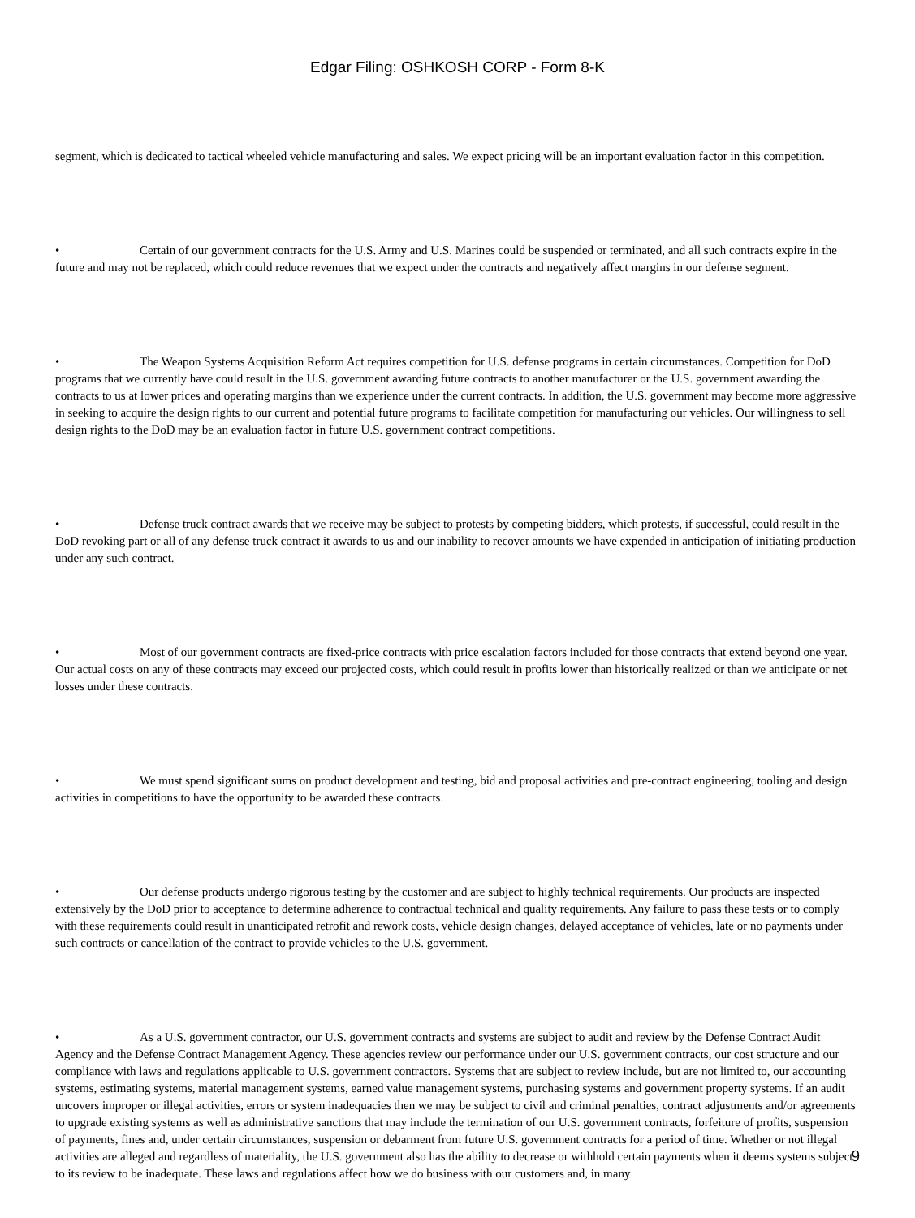Edgar Filing: OSHKOSH CORP - Form 8-K
segment, which is dedicated to tactical wheeled vehicle manufacturing and sales. We expect pricing will be an important evaluation factor in this competition.
• Certain of our government contracts for the U.S. Army and U.S. Marines could be suspended or terminated, and all such contracts expire in the future and may not be replaced, which could reduce revenues that we expect under the contracts and negatively affect margins in our defense segment.
• The Weapon Systems Acquisition Reform Act requires competition for U.S. defense programs in certain circumstances. Competition for DoD programs that we currently have could result in the U.S. government awarding future contracts to another manufacturer or the U.S. government awarding the contracts to us at lower prices and operating margins than we experience under the current contracts. In addition, the U.S. government may become more aggressive in seeking to acquire the design rights to our current and potential future programs to facilitate competition for manufacturing our vehicles. Our willingness to sell design rights to the DoD may be an evaluation factor in future U.S. government contract competitions.
• Defense truck contract awards that we receive may be subject to protests by competing bidders, which protests, if successful, could result in the DoD revoking part or all of any defense truck contract it awards to us and our inability to recover amounts we have expended in anticipation of initiating production under any such contract.
• Most of our government contracts are fixed-price contracts with price escalation factors included for those contracts that extend beyond one year. Our actual costs on any of these contracts may exceed our projected costs, which could result in profits lower than historically realized or than we anticipate or net losses under these contracts.
• We must spend significant sums on product development and testing, bid and proposal activities and pre-contract engineering, tooling and design activities in competitions to have the opportunity to be awarded these contracts.
• Our defense products undergo rigorous testing by the customer and are subject to highly technical requirements. Our products are inspected extensively by the DoD prior to acceptance to determine adherence to contractual technical and quality requirements. Any failure to pass these tests or to comply with these requirements could result in unanticipated retrofit and rework costs, vehicle design changes, delayed acceptance of vehicles, late or no payments under such contracts or cancellation of the contract to provide vehicles to the U.S. government.
• As a U.S. government contractor, our U.S. government contracts and systems are subject to audit and review by the Defense Contract Audit Agency and the Defense Contract Management Agency. These agencies review our performance under our U.S. government contracts, our cost structure and our compliance with laws and regulations applicable to U.S. government contractors. Systems that are subject to review include, but are not limited to, our accounting systems, estimating systems, material management systems, earned value management systems, purchasing systems and government property systems. If an audit uncovers improper or illegal activities, errors or system inadequacies then we may be subject to civil and criminal penalties, contract adjustments and/or agreements to upgrade existing systems as well as administrative sanctions that may include the termination of our U.S. government contracts, forfeiture of profits, suspension of payments, fines and, under certain circumstances, suspension or debarment from future U.S. government contracts for a period of time. Whether or not illegal activities are alleged and regardless of materiality, the U.S. government also has the ability to decrease or withhold certain payments when it deems systems subject to its review to be inadequate. These laws and regulations affect how we do business with our customers and, in many
9